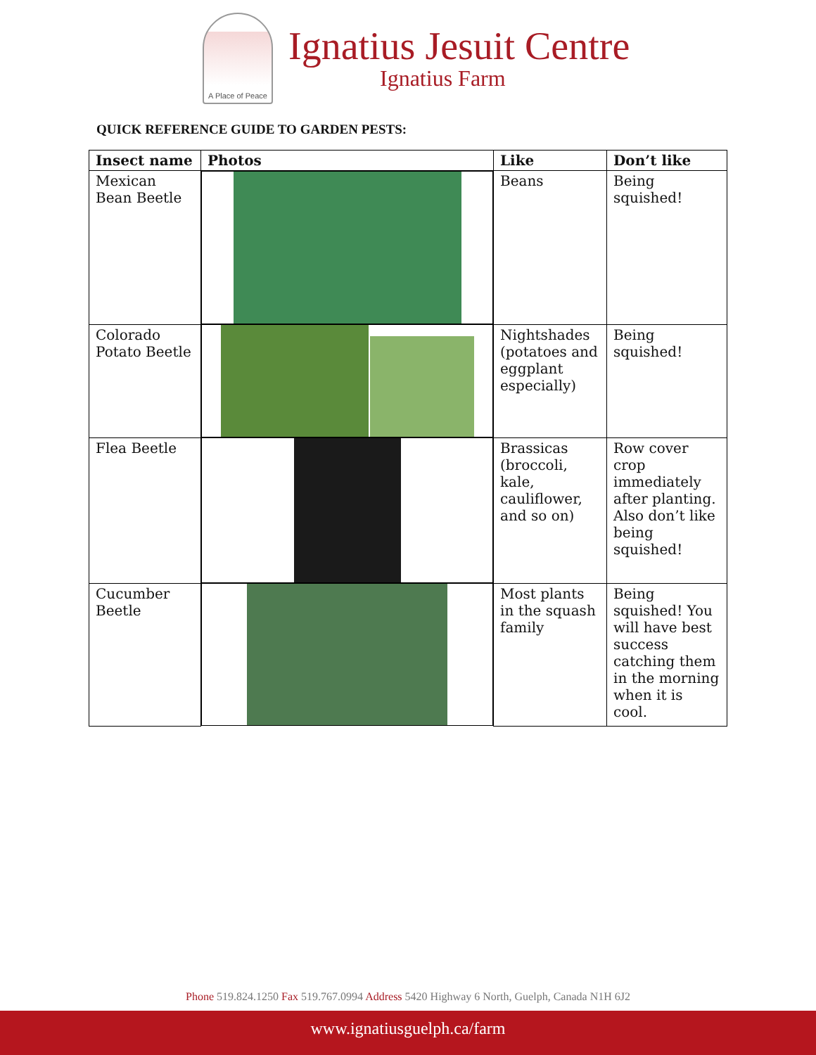A Place of Peace
Ignatius Jesuit Centre
Ignatius Farm
QUICK REFERENCE GUIDE TO GARDEN PESTS:
| Insect name | Photos | Like | Don’t like |
| --- | --- | --- | --- |
| Mexican Bean Beetle | | Beans | Being squished! |
| Colorado Potato Beetle | | Nightshades (potatoes and eggplant especially) | Being squished! |
| Flea Beetle | | Brassicas (broccoli, kale, cauliflower, and so on) | Row cover crop immediately after planting. Also don’t like being squished! |
| Cucumber Beetle | | Most plants in the squash family | Being squished! You will have best success catching them in the morning when it is cool. |
Phone 519.824.1250 Fax 519.767.0994 Address 5420 Highway 6 North, Guelph, Canada N1H 6J2
www.ignatiusguelph.ca/farm